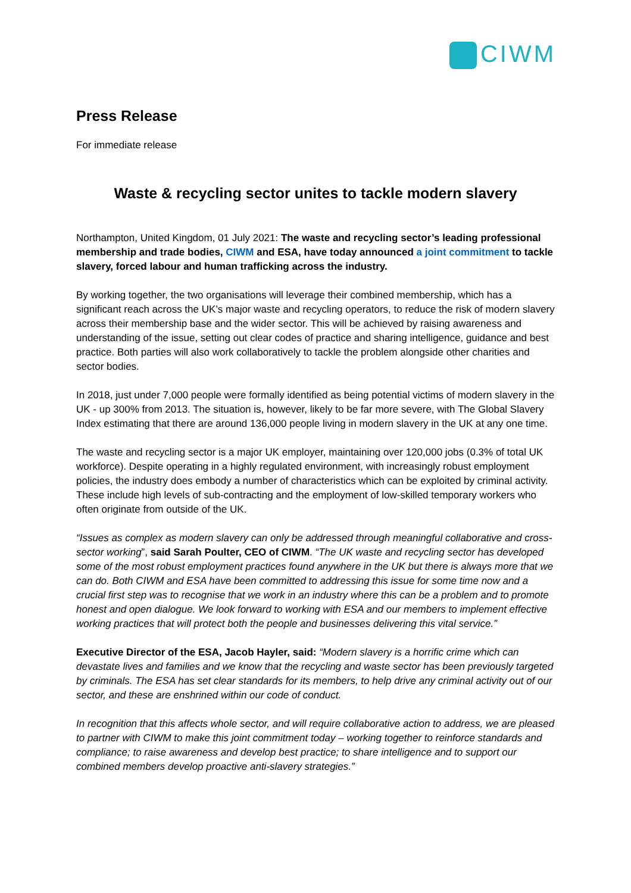CIWM
Press Release
For immediate release
Waste & recycling sector unites to tackle modern slavery
Northampton, United Kingdom, 01 July 2021: The waste and recycling sector’s leading professional membership and trade bodies, CIWM and ESA, have today announced a joint commitment to tackle slavery, forced labour and human trafficking across the industry.
By working together, the two organisations will leverage their combined membership, which has a significant reach across the UK’s major waste and recycling operators, to reduce the risk of modern slavery across their membership base and the wider sector. This will be achieved by raising awareness and understanding of the issue, setting out clear codes of practice and sharing intelligence, guidance and best practice. Both parties will also work collaboratively to tackle the problem alongside other charities and sector bodies.
In 2018, just under 7,000 people were formally identified as being potential victims of modern slavery in the UK - up 300% from 2013. The situation is, however, likely to be far more severe, with The Global Slavery Index estimating that there are around 136,000 people living in modern slavery in the UK at any one time.
The waste and recycling sector is a major UK employer, maintaining over 120,000 jobs (0.3% of total UK workforce). Despite operating in a highly regulated environment, with increasingly robust employment policies, the industry does embody a number of characteristics which can be exploited by criminal activity. These include high levels of sub-contracting and the employment of low-skilled temporary workers who often originate from outside of the UK.
“Issues as complex as modern slavery can only be addressed through meaningful collaborative and cross-sector working”, said Sarah Poulter, CEO of CIWM. “The UK waste and recycling sector has developed some of the most robust employment practices found anywhere in the UK but there is always more that we can do. Both CIWM and ESA have been committed to addressing this issue for some time now and a crucial first step was to recognise that we work in an industry where this can be a problem and to promote honest and open dialogue. We look forward to working with ESA and our members to implement effective working practices that will protect both the people and businesses delivering this vital service.”
Executive Director of the ESA, Jacob Hayler, said: “Modern slavery is a horrific crime which can devastate lives and families and we know that the recycling and waste sector has been previously targeted by criminals. The ESA has set clear standards for its members, to help drive any criminal activity out of our sector, and these are enshrined within our code of conduct.
In recognition that this affects whole sector, and will require collaborative action to address, we are pleased to partner with CIWM to make this joint commitment today – working together to reinforce standards and compliance; to raise awareness and develop best practice; to share intelligence and to support our combined members develop proactive anti-slavery strategies.”